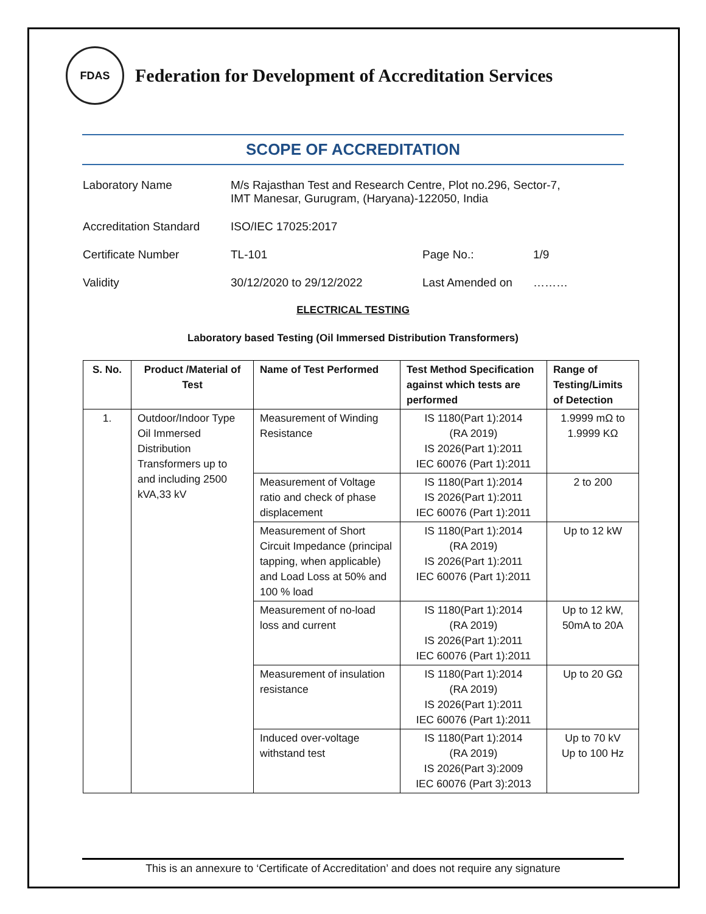FDAS
Federation for Development of Accreditation Services
SCOPE OF ACCREDITATION
Laboratory Name M/s Rajasthan Test and Research Centre, Plot no.296, Sector-7,
IMT Manesar, Gurugram, (Haryana)-122050, India
Accreditation Standard
ISO/IEC 17025:2017
Certificate Number TL-101 Page No.: 1/9
Validity 30/12/2020 to 29/12/2022 Last Amended on ………
ELECTRICAL TESTING
Laboratory based Testing (Oil Immersed Distribution Transformers)
| S. No. | Product /Material of Test | Name of Test Performed | Test Method Specification against which tests are performed | Range of Testing/Limits of Detection |
| --- | --- | --- | --- | --- |
| 1. | Outdoor/Indoor Type Oil Immersed Distribution Transformers up to and including 2500 kVA,33 kV | Measurement of Winding Resistance | IS 1180(Part 1):2014 (RA 2019) IS 2026(Part 1):2011 IEC 60076 (Part 1):2011 | 1.9999 mΩ to 1.9999 KΩ |
| | | Measurement of Voltage ratio and check of phase displacement | IS 1180(Part 1):2014 IS 2026(Part 1):2011 IEC 60076 (Part 1):2011 | 2 to 200 |
| | | Measurement of Short Circuit Impedance (principal tapping, when applicable) and Load Loss at 50% and 100 % load | IS 1180(Part 1):2014 (RA 2019) IS 2026(Part 1):2011 IEC 60076 (Part 1):2011 | Up to 12 kW |
| | | Measurement of no-load loss and current | IS 1180(Part 1):2014 (RA 2019) IS 2026(Part 1):2011 IEC 60076 (Part 1):2011 | Up to 12 kW, 50mA to 20A |
| | | Measurement of insulation resistance | IS 1180(Part 1):2014 (RA 2019) IS 2026(Part 1):2011 IEC 60076 (Part 1):2011 | Up to 20 GΩ |
| | | Induced over-voltage withstand test | IS 1180(Part 1):2014 (RA 2019) IS 2026(Part 3):2009 IEC 60076 (Part 3):2013 | Up to 70 kV Up to 100 Hz |
This is an annexure to ‘Certificate of Accreditation’ and does not require any signature